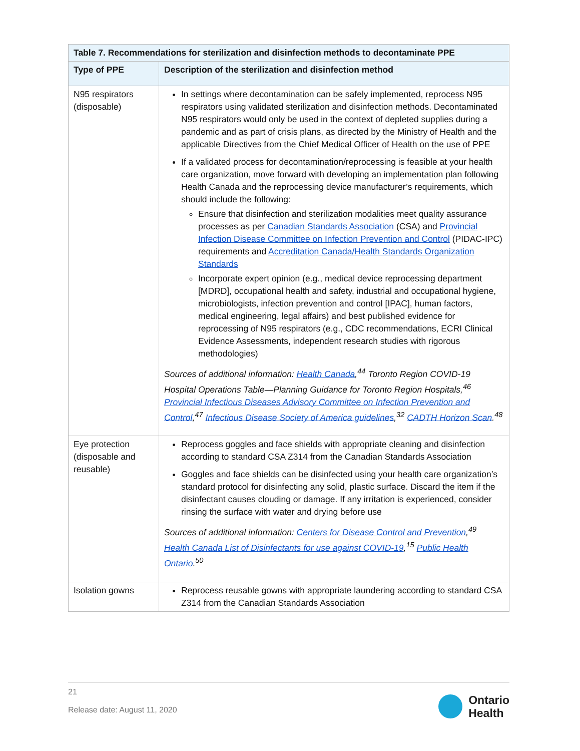| Table 7. Recommendations for sterilization and disinfection methods to decontaminate PPE | |
| --- | --- |
| Type of PPE | Description of the sterilization and disinfection method |
| N95 respirators (disposable) | In settings where decontamination can be safely implemented, reprocess N95 respirators using validated sterilization and disinfection methods. Decontaminated N95 respirators would only be used in the context of depleted supplies during a pandemic and as part of crisis plans, as directed by the Ministry of Health and the applicable Directives from the Chief Medical Officer of Health on the use of PPE If a validated process for decontamination/reprocessing is feasible at your health care organization, move forward with developing an implementation plan following Health Canada and the reprocessing device manufacturer’s requirements, which should include the following: Ensure that disinfection and sterilization modalities meet quality assurance processes as per Canadian Standards Association (CSA) and Provincial Infection Disease Committee on Infection Prevention and Control (PIDAC-IPC) requirements and Accreditation Canada/Health Standards Organization Standards Incorporate expert opinion (e.g., medical device reprocessing department [MDRD], occupational health and safety, industrial and occupational hygiene, microbiologists, infection prevention and control [IPAC], human factors, medical engineering, legal affairs) and best published evidence for reprocessing of N95 respirators (e.g., CDC recommendations, ECRI Clinical Evidence Assessments, independent research studies with rigorous methodologies) Sources of additional information: Health Canada ,<sup>44</sup> Toronto Region COVID-19 Hospital Operations Table—Planning Guidance for Toronto Region Hospitals,<sup>46</sup> Provincial Infectious Diseases Advisory Committee on Infection Prevention and Control ,<sup>47</sup> Infectious Disease Society of America guidelines ,<sup>32</sup> CADTH Horizon Scan .<sup>48</sup> |
| Eye protection (disposable and reusable) | Reprocess goggles and face shields with appropriate cleaning and disinfection according to standard CSA Z314 from the Canadian Standards Association Goggles and face shields can be disinfected using your health care organization’s standard protocol for disinfecting any solid, plastic surface. Discard the item if the disinfectant causes clouding or damage. If any irritation is experienced, consider rinsing the surface with water and drying before use Sources of additional information: Centers for Disease Control and Prevention ,<sup>49</sup> Health Canada List of Disinfectants for use against COVID-19 ,<sup>15</sup> Public Health Ontario .<sup>50</sup> |
| Isolation gowns | Reprocess reusable gowns with appropriate laundering according to standard CSA Z314 from the Canadian Standards Association |
21
Release date: August 11, 2020
Ontario
Health